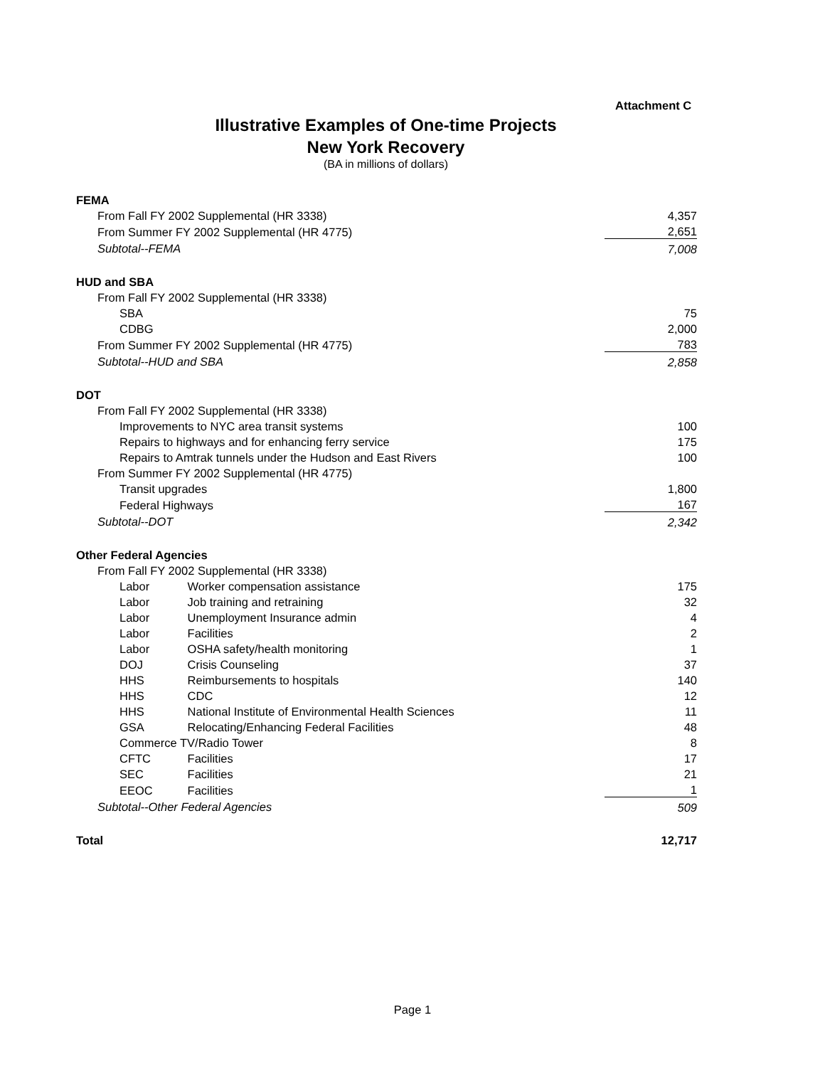Attachment C
Illustrative Examples of One-time Projects
New York Recovery
(BA in millions of dollars)
| FEMA | |
| From Fall FY 2002 Supplemental (HR 3338) | 4,357 |
| From Summer FY 2002 Supplemental (HR 4775) | 2,651 |
| Subtotal--FEMA | 7,008 |
| HUD and SBA | |
| From Fall FY 2002 Supplemental (HR 3338) | |
| SBA | 75 |
| CDBG | 2,000 |
| From Summer FY 2002 Supplemental (HR 4775) | 783 |
| Subtotal--HUD and SBA | 2,858 |
| DOT | |
| From Fall FY 2002 Supplemental (HR 3338) | |
| Improvements to NYC area transit systems | 100 |
| Repairs to highways and for enhancing ferry service | 175 |
| Repairs to Amtrak tunnels under the Hudson and East Rivers | 100 |
| From Summer FY 2002 Supplemental (HR 4775) | |
| Transit upgrades | 1,800 |
| Federal Highways | 167 |
| Subtotal--DOT | 2,342 |
| Other Federal Agencies | |
| From Fall FY 2002 Supplemental (HR 3338) | |
| Labor Worker compensation assistance | 175 |
| Labor Job training and retraining | 32 |
| Labor Unemployment Insurance admin | 4 |
| Labor Facilities | 2 |
| Labor OSHA safety/health monitoring | 1 |
| DOJ Crisis Counseling | 37 |
| HHS Reimbursements to hospitals | 140 |
| HHS CDC | 12 |
| HHS National Institute of Environmental Health Sciences | 11 |
| GSA Relocating/Enhancing Federal Facilities | 48 |
| Commerce TV/Radio Tower | 8 |
| CFTC Facilities | 17 |
| SEC Facilities | 21 |
| EEOC Facilities | 1 |
| Subtotal--Other Federal Agencies | 509 |
| Total | 12,717 |
Page 1